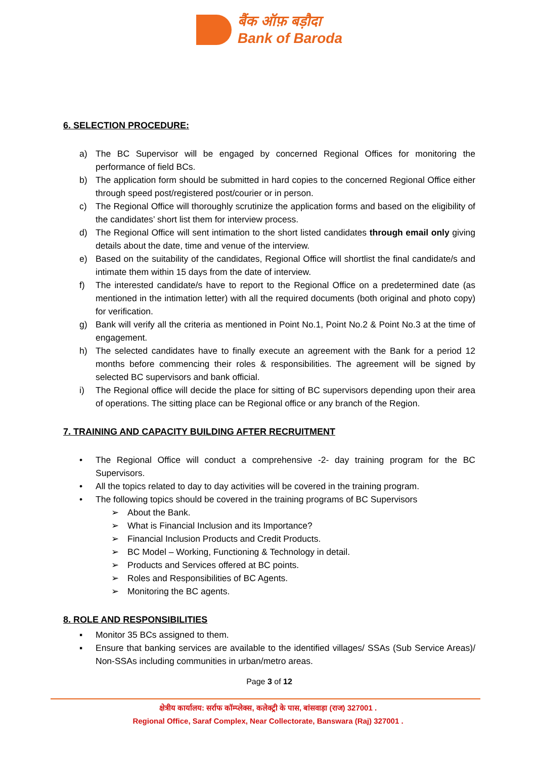बैंक ऑफ़ बड़ौदा
Bank of Baroda
6. SELECTION PROCEDURE:
a) The BC Supervisor will be engaged by concerned Regional Offices for monitoring the performance of field BCs.
b) The application form should be submitted in hard copies to the concerned Regional Office either through speed post/registered post/courier or in person.
c) The Regional Office will thoroughly scrutinize the application forms and based on the eligibility of the candidates’ short list them for interview process.
d) The Regional Office will sent intimation to the short listed candidates through email only giving details about the date, time and venue of the interview.
e) Based on the suitability of the candidates, Regional Office will shortlist the final candidate/s and intimate them within 15 days from the date of interview.
f) The interested candidate/s have to report to the Regional Office on a predetermined date (as mentioned in the intimation letter) with all the required documents (both original and photo copy) for verification.
g) Bank will verify all the criteria as mentioned in Point No.1, Point No.2 & Point No.3 at the time of engagement.
h) The selected candidates have to finally execute an agreement with the Bank for a period 12 months before commencing their roles & responsibilities. The agreement will be signed by selected BC supervisors and bank official.
i) The Regional office will decide the place for sitting of BC supervisors depending upon their area of operations. The sitting place can be Regional office or any branch of the Region.
7. TRAINING AND CAPACITY BUILDING AFTER RECRUITMENT
• The Regional Office will conduct a comprehensive -2- day training program for the BC Supervisors.
• All the topics related to day to day activities will be covered in the training program.
• The following topics should be covered in the training programs of BC Supervisors
➢ About the Bank.
➢ What is Financial Inclusion and its Importance?
➢ Financial Inclusion Products and Credit Products.
➢ BC Model – Working, Functioning & Technology in detail.
➢ Products and Services offered at BC points.
➢ Roles and Responsibilities of BC Agents.
➢ Monitoring the BC agents.
8. ROLE AND RESPONSIBILITIES
▪ Monitor 35 BCs assigned to them.
▪ Ensure that banking services are available to the identified villages/ SSAs (Sub Service Areas)/ Non-SSAs including communities in urban/metro areas.
Page 3 of 12
क्षेत्रीय कार्यालय: सर्राफ कॉम्प्लेक्स, कलेक्ट्री के पास, बांसवाड़ा (राज) 327001 .
Regional Office, Saraf Complex, Near Collectorate, Banswara (Raj) 327001 .